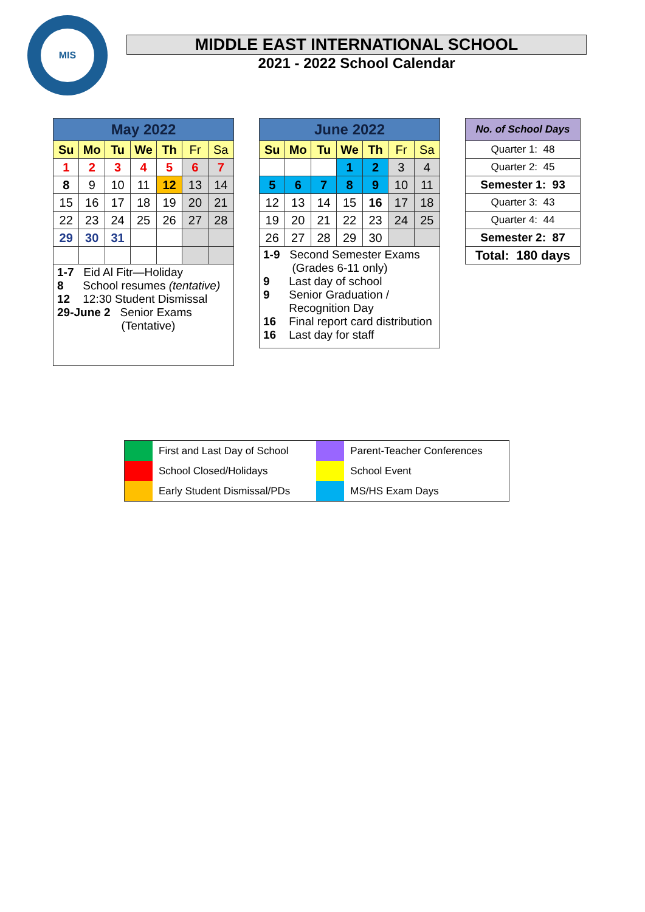MIS
MIDDLE EAST INTERNATIONAL SCHOOL
2021 - 2022 School Calendar
| May 2022 | | | | | | |
| Su | Mo | Tu | We | Th | Fr | Sa |
| 1 | 2 | 3 | 4 | 5 | 6 | 7 |
| 8 | 9 | 10 | 11 | 12 | 13 | 14 |
| 15 | 16 | 17 | 18 | 19 | 20 | 21 |
| 22 | 23 | 24 | 25 | 26 | 27 | 28 |
| 29 | 30 | 31 | | | | |
| 1-7 Eid Al Fitr—Holiday 8 School resumes (tentative) 12 12:30 Student Dismissal 29-June 2 Senior Exams (Tentative) | | | | | | |
| June 2022 | | | | | | |
| Su | Mo | Tu | We | Th | Fr | Sa |
| | | | 1 | 2 | 3 | 4 |
| 5 | 6 | 7 | 8 | 9 | 10 | 11 |
| 12 | 13 | 14 | 15 | 16 | 17 | 18 |
| 19 | 20 | 21 | 22 | 23 | 24 | 25 |
| 26 | 27 | 28 | 29 | 30 | | |
| 1-9 Second Semester Exams (Grades 6-11 only) 9 Last day of school 9 Senior Graduation / Recognition Day 16 Final report card distribution 16 Last day for staff | | | | | | |
| No. of School Days |
| --- |
| Quarter 1: 48 |
| Quarter 2: 45 |
| Semester 1: 93 |
| Quarter 3: 43 |
| Quarter 4: 44 |
| Semester 2: 87 |
| Total: 180 days |
| | First and Last Day of School | | Parent-Teacher Conferences |
| | School Closed/Holidays | | School Event |
| | Early Student Dismissal/PDs | | MS/HS Exam Days |